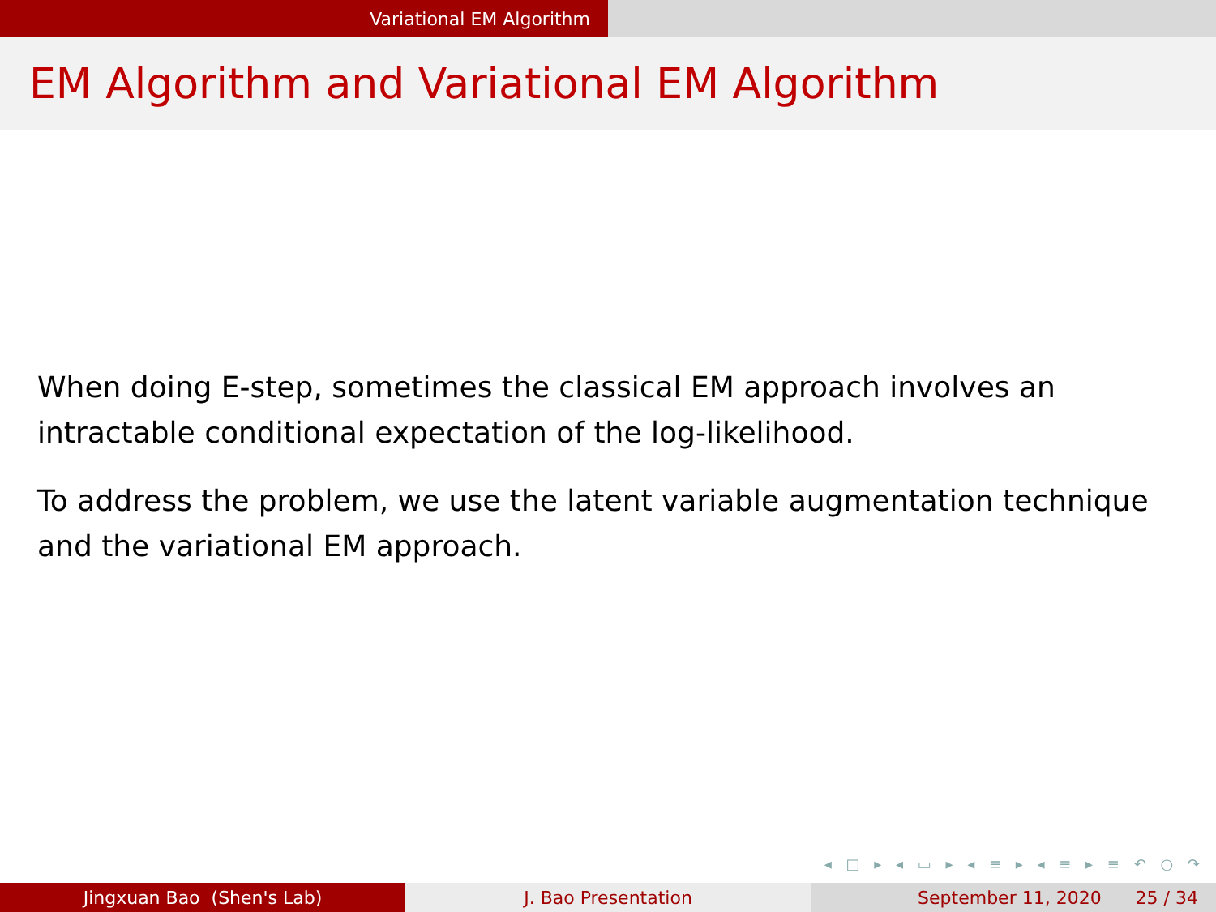Variational EM Algorithm
EM Algorithm and Variational EM Algorithm
When doing E-step, sometimes the classical EM approach involves an intractable conditional expectation of the log-likelihood.
To address the problem, we use the latent variable augmentation technique and the variational EM approach.
◂ □ ▸ ◂ ▭ ▸ ◂ ≡ ▸ ◂ ≡ ▸ ≡ ↶ ○ ↷
Jingxuan Bao (Shen's Lab) J. Bao Presentation September 11, 2020 25 / 34